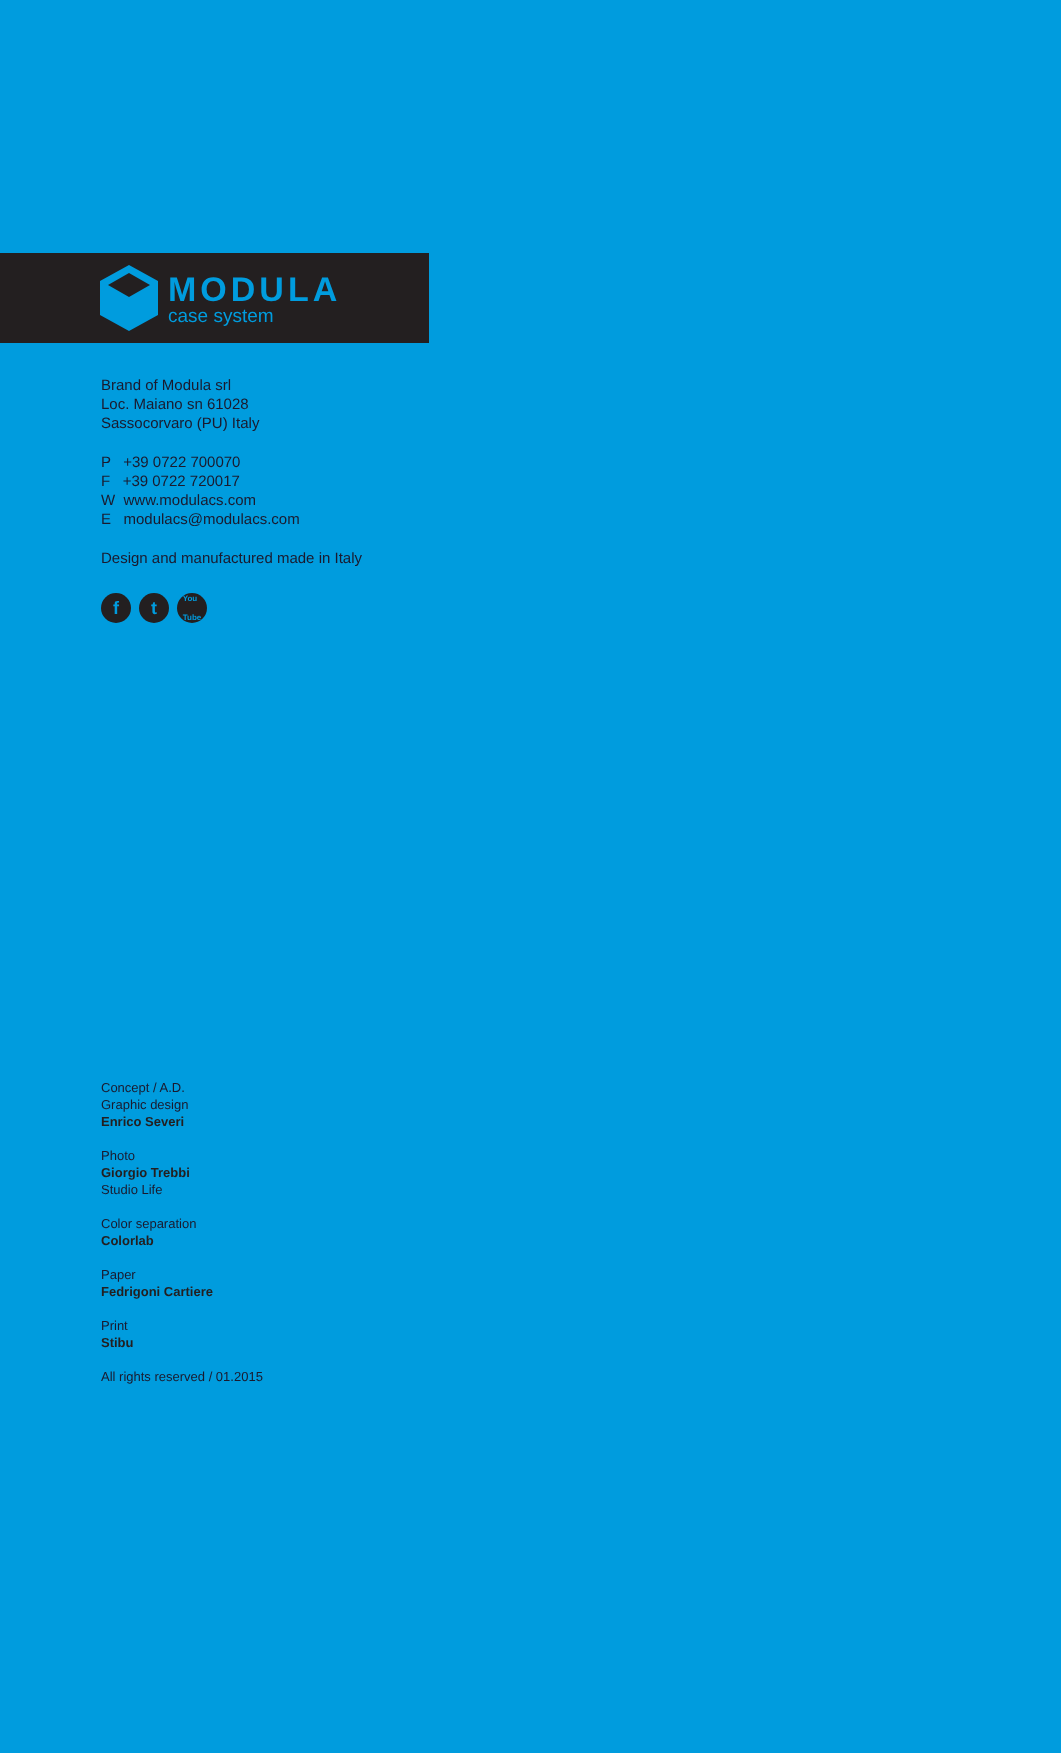MODULA
case system
Brand of Modula srl
Loc. Maiano sn 61028
Sassocorvaro (PU) Italy
P +39 0722 700070
F +39 0722 720017
W www.modulacs.com
E modulacs@modulacs.com
Design and manufactured made in Italy
ft You
Tube
Concept / A.D.
Graphic design
Enrico Severi
Photo
Giorgio Trebbi
Studio Life
Color separation
Colorlab
Paper
Fedrigoni Cartiere
Print
Stibu
All rights reserved / 01.2015